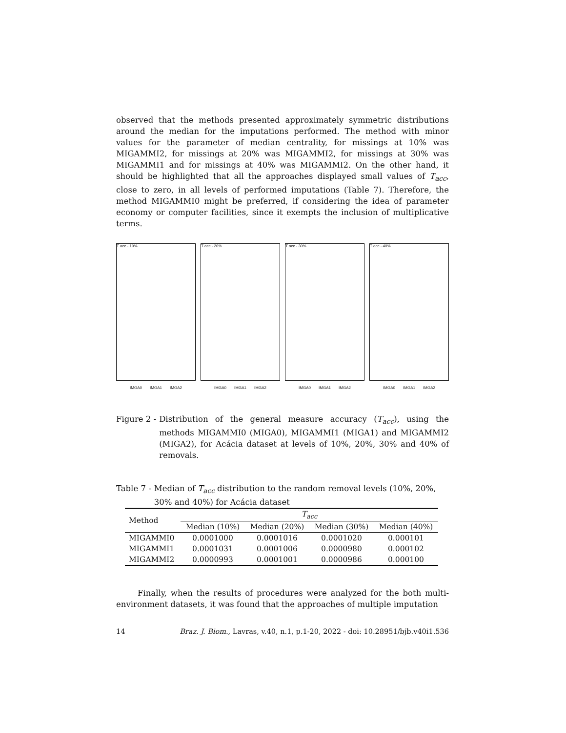observed that the methods presented approximately symmetric distributions around the median for the imputations performed. The method with minor values for the parameter of median centrality, for missings at 10% was MIGAMMI2, for missings at 20% was MIGAMMI2, for missings at 30% was MIGAMMI1 and for missings at 40% was MIGAMMI2. On the other hand, it should be highlighted that all the approaches displayed small values of T<sub>acc</sub>, close to zero, in all levels of performed imputations (Table 7). Therefore, the method MIGAMMI0 might be preferred, if considering the idea of parameter economy or computer facilities, since it exempts the inclusion of multiplicative terms.
T acc - 10%
IMGA0 IMGA1 IMGA2
T acc - 20%
IMGA0 IMGA1 IMGA2
T acc - 30%
IMGA0 IMGA1 IMGA2
T acc - 40%
IMGA0 IMGA1 IMGA2
Figure 2 - Distribution of the general measure accuracy (T<sub>acc</sub>), using the methods MIGAMMI0 (MIGA0), MIGAMMI1 (MIGA1) and MIGAMMI2 (MIGA2), for Acácia dataset at levels of 10%, 20%, 30% and 40% of removals.
Table 7 - Median of T<sub>acc</sub> distribution to the random removal levels (10%, 20%, 30% and 40%) for Acácia dataset
| Method | T<sub>acc</sub> | | | |
| --- | --- | --- | --- | --- |
| | Median (10%) | Median (20%) | Median (30%) | Median (40%) |
| MIGAMMI0 | 0.0001000 | 0.0001016 | 0.0001020 | 0.000101 |
| MIGAMMI1 | 0.0001031 | 0.0001006 | 0.0000980 | 0.000102 |
| MIGAMMI2 | 0.0000993 | 0.0001001 | 0.0000986 | 0.000100 |
Finally, when the results of procedures were analyzed for the both multi-environment datasets, it was found that the approaches of multiple imputation
14 Braz. J. Biom., Lavras, v.40, n.1, p.1-20, 2022 - doi: 10.28951/bjb.v40i1.536